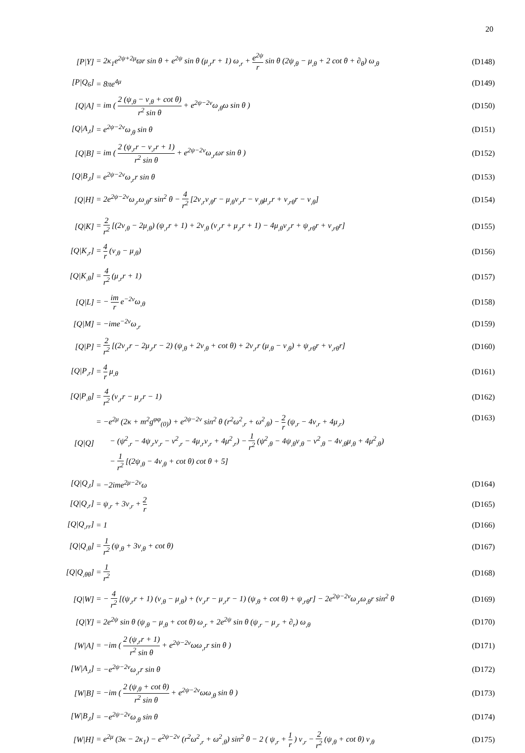20
| [P/Y] | = 2κ<sub>1</sub>e<sup>2ψ+2μ</sup>ϖr sin θ + e<sup>2ψ</sup> sin θ (μ<sub>,r</sub>r + 1) ω<sub>,r</sub> + e<sup>2ψ</sup> r sin θ (2ψ<sub>,θ</sub> − μ<sub>,θ</sub> + 2 cot θ + ∂<sub>θ</sub>) ω<sub>,θ</sub> | (D148) |
| [P/Q<sub>6</sub>] | = 8πe<sup>4μ</sup> | (D149) |
| [Q/A] | = im ( 2 (ψ<sub>,θ</sub> − ν<sub>,θ</sub> + cot θ) r<sup>2</sup> sin θ + e<sup>2ψ−2ν</sup>ω<sub>,θ</sub>ω sin θ ) | (D150) |
| [Q/A<sub>,t</sub>] | = e<sup>2ψ−2ν</sup>ω<sub>,θ</sub> sin θ | (D151) |
| [Q/B] | = im ( 2 (ψ<sub>,r</sub>r − ν<sub>,r</sub>r + 1) r<sup>2</sup> sin θ + e<sup>2ψ−2ν</sup>ω<sub>,r</sub>ωr sin θ ) | (D152) |
| [Q/B<sub>,t</sub>] | = e<sup>2ψ−2ν</sup>ω<sub>,r</sub>r sin θ | (D153) |
| [Q/H] | = 2e<sup>2ψ−2ν</sup>ω<sub>,r</sub>ω<sub>,θ</sub>r sin<sup>2</sup> θ − 4 r<sup>2</sup> [2ν<sub>,r</sub>ν<sub>,θ</sub>r − μ<sub>,θ</sub>ν<sub>,r</sub>r − ν<sub>,θ</sub>μ<sub>,r</sub>r + ν<sub>,rθ</sub>r − ν<sub>,θ</sub>] | (D154) |
| [Q/K] | = 2 r<sup>2</sup> [(2ν<sub>,θ</sub> − 2μ<sub>,θ</sub>) (ψ<sub>,r</sub>r + 1) + 2ν<sub>,θ</sub> (ν<sub>,r</sub>r + μ<sub>,r</sub>r + 1) − 4μ<sub>,θ</sub>ν<sub>,r</sub>r + ψ<sub>,rθ</sub>r + ν<sub>,rθ</sub>r] | (D155) |
| [Q/K<sub>,r</sub>] | = 4 r (ν<sub>,θ</sub> − μ<sub>,θ</sub>) | (D156) |
| [Q/K<sub>,θ</sub>] | = 4 r<sup>2</sup> (μ<sub>,r</sub>r + 1) | (D157) |
| [Q/L] | = − im r e<sup>−2ν</sup>ω<sub>,θ</sub> | (D158) |
| [Q/M] | = −ime<sup>−2ν</sup>ω<sub>,r</sub> | (D159) |
| [Q/P] | = 2 r<sup>2</sup> [(2ν<sub>,r</sub>r − 2μ<sub>,r</sub>r − 2) (ψ<sub>,θ</sub> + 2ν<sub>,θ</sub> + cot θ) + 2ν<sub>,r</sub>r (μ<sub>,θ</sub> − ν<sub>,θ</sub>) + ψ<sub>,rθ</sub>r + ν<sub>,rθ</sub>r] | (D160) |
| [Q/P<sub>,r</sub>] | = 4 r μ<sub>,θ</sub> | (D161) |
| [Q/P<sub>,θ</sub>] | = 4 r<sup>2</sup> (ν<sub>,r</sub>r − μ<sub>,r</sub>r − 1) | (D162) |
| [Q/Q] | = −e<sup>2μ</sup> (2κ + m<sup>2</sup>g<sup>φφ</sup><sub>(0)</sub>) + e<sup>2ψ−2ν</sup> sin<sup>2</sup> θ (r<sup>2</sup>ω<sup>2</sup><sub>,r</sub> + ω<sup>2</sup><sub>,θ</sub>) − 2 r (ψ<sub>,r</sub> − 4ν<sub>,r</sub> + 4μ<sub>,r</sub>) − (ψ<sup>2</sup><sub>,r</sub> − 4ψ<sub>,r</sub>ν<sub>,r</sub> − ν<sup>2</sup><sub>,r</sub> − 4μ<sub>,r</sub>ν<sub>,r</sub> + 4μ<sup>2</sup><sub>,r</sub>) − 1 r<sup>2</sup> (ψ<sup>2</sup><sub>,θ</sub> − 4ψ<sub>,θ</sub>ν<sub>,θ</sub> − ν<sup>2</sup><sub>,θ</sub> − 4ν<sub>,θ</sub>μ<sub>,θ</sub> + 4μ<sup>2</sup><sub>,θ</sub>) − 1 r<sup>2</sup> [(2ψ<sub>,θ</sub> − 4ν<sub>,θ</sub> + cot θ) cot θ + 5] | (D163) |
| [Q/Q<sub>,t</sub>] | = −2ime<sup>2μ−2ν</sup>ω | (D164) |
| [Q/Q<sub>,r</sub>] | = ψ<sub>,r</sub> + 3ν<sub>,r</sub> + 2 r | (D165) |
| [Q/Q<sub>,rr</sub>] | = 1 | (D166) |
| [Q/Q<sub>,θ</sub>] | = 1 r<sup>2</sup> (ψ<sub>,θ</sub> + 3ν<sub>,θ</sub> + cot θ) | (D167) |
| [Q/Q<sub>,θθ</sub>] | = 1 r<sup>2</sup> | (D168) |
| [Q/W] | = − 4 r<sup>2</sup> [(ψ<sub>,r</sub>r + 1) (ν<sub>,θ</sub> − μ<sub>,θ</sub>) + (ν<sub>,r</sub>r − μ<sub>,r</sub>r − 1) (ψ<sub>,θ</sub> + cot θ) + ψ<sub>,rθ</sub>r] − 2e<sup>2ψ−2ν</sup>ω<sub>,r</sub>ω<sub>,θ</sub>r sin<sup>2</sup> θ | (D169) |
| [Q/Y] | = 2e<sup>2ψ</sup> sin θ (ψ<sub>,θ</sub> − μ<sub>,θ</sub> + cot θ) ω<sub>,r</sub> + 2e<sup>2ψ</sup> sin θ (ψ<sub>,r</sub> − μ<sub>,r</sub> + ∂<sub>r</sub>) ω<sub>,θ</sub> | (D170) |
| [W/A] | = −im ( 2 (ψ<sub>,r</sub>r + 1) r<sup>2</sup> sin θ + e<sup>2ψ−2ν</sup>ωω<sub>,r</sub>r sin θ ) | (D171) |
| [W/A<sub>,t</sub>] | = −e<sup>2ψ−2ν</sup>ω<sub>,r</sub>r sin θ | (D172) |
| [W/B] | = −im ( 2 (ψ<sub>,θ</sub> + cot θ) r<sup>2</sup> sin θ + e<sup>2ψ−2ν</sup>ωω<sub>,θ</sub> sin θ ) | (D173) |
| [W/B<sub>,t</sub>] | = −e<sup>2ψ−2ν</sup>ω<sub>,θ</sub> sin θ | (D174) |
| [W/H] | = e<sup>2μ</sup> (3κ − 2κ<sub>1</sub>) − e<sup>2ψ−2ν</sup> (r<sup>2</sup>ω<sup>2</sup><sub>,r</sub> + ω<sup>2</sup><sub>,θ</sub>) sin<sup>2</sup> θ − 2 ( ψ<sub>,r</sub> + 1 r ) ν<sub>,r</sub> − 2 r<sup>2</sup> (ψ<sub>,θ</sub> + cot θ) ν<sub>,θ</sub> | (D175) |